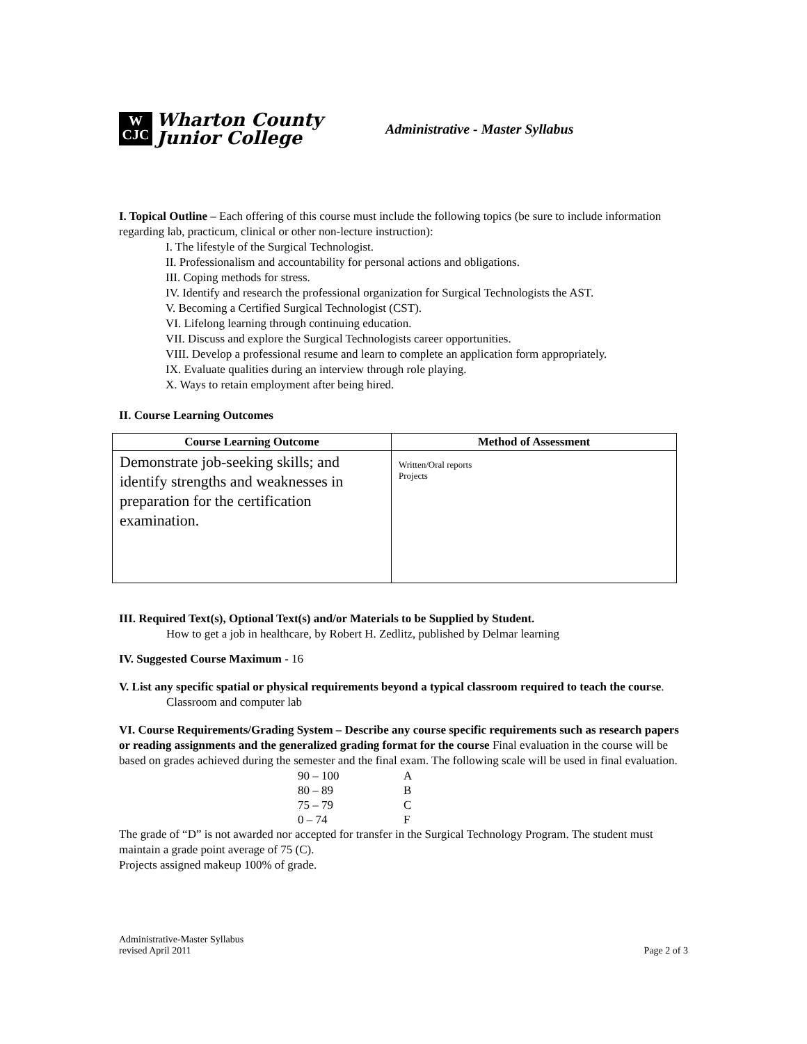W
CJC
Wharton County
Junior College
Administrative - Master Syllabus
I. Topical Outline – Each offering of this course must include the following topics (be sure to include information regarding lab, practicum, clinical or other non-lecture instruction):
I. The lifestyle of the Surgical Technologist.
II. Professionalism and accountability for personal actions and obligations.
III. Coping methods for stress.
IV. Identify and research the professional organization for Surgical Technologists the AST.
V. Becoming a Certified Surgical Technologist (CST).
VI. Lifelong learning through continuing education.
VII. Discuss and explore the Surgical Technologists career opportunities.
VIII. Develop a professional resume and learn to complete an application form appropriately.
IX. Evaluate qualities during an interview through role playing.
X. Ways to retain employment after being hired.
II. Course Learning Outcomes
| Course Learning Outcome | Method of Assessment |
| --- | --- |
| Demonstrate job-seeking skills; and identify strengths and weaknesses in preparation for the certification examination. | Written/Oral reports Projects |
III. Required Text(s), Optional Text(s) and/or Materials to be Supplied by Student.
How to get a job in healthcare, by Robert H. Zedlitz, published by Delmar learning
IV. Suggested Course Maximum - 16
V. List any specific spatial or physical requirements beyond a typical classroom required to teach the course.
Classroom and computer lab
VI. Course Requirements/Grading System – Describe any course specific requirements such as research papers or reading assignments and the generalized grading format for the course Final evaluation in the course will be based on grades achieved during the semester and the final exam. The following scale will be used in final evaluation.
| 90 – 100 | A |
| 80 – 89 | B |
| 75 – 79 | C |
| 0 – 74 | F |
The grade of “D” is not awarded nor accepted for transfer in the Surgical Technology Program. The student must maintain a grade point average of 75 (C).
Projects assigned makeup 100% of grade.
Administrative-Master Syllabus
revised April 2011
Page 2 of 3